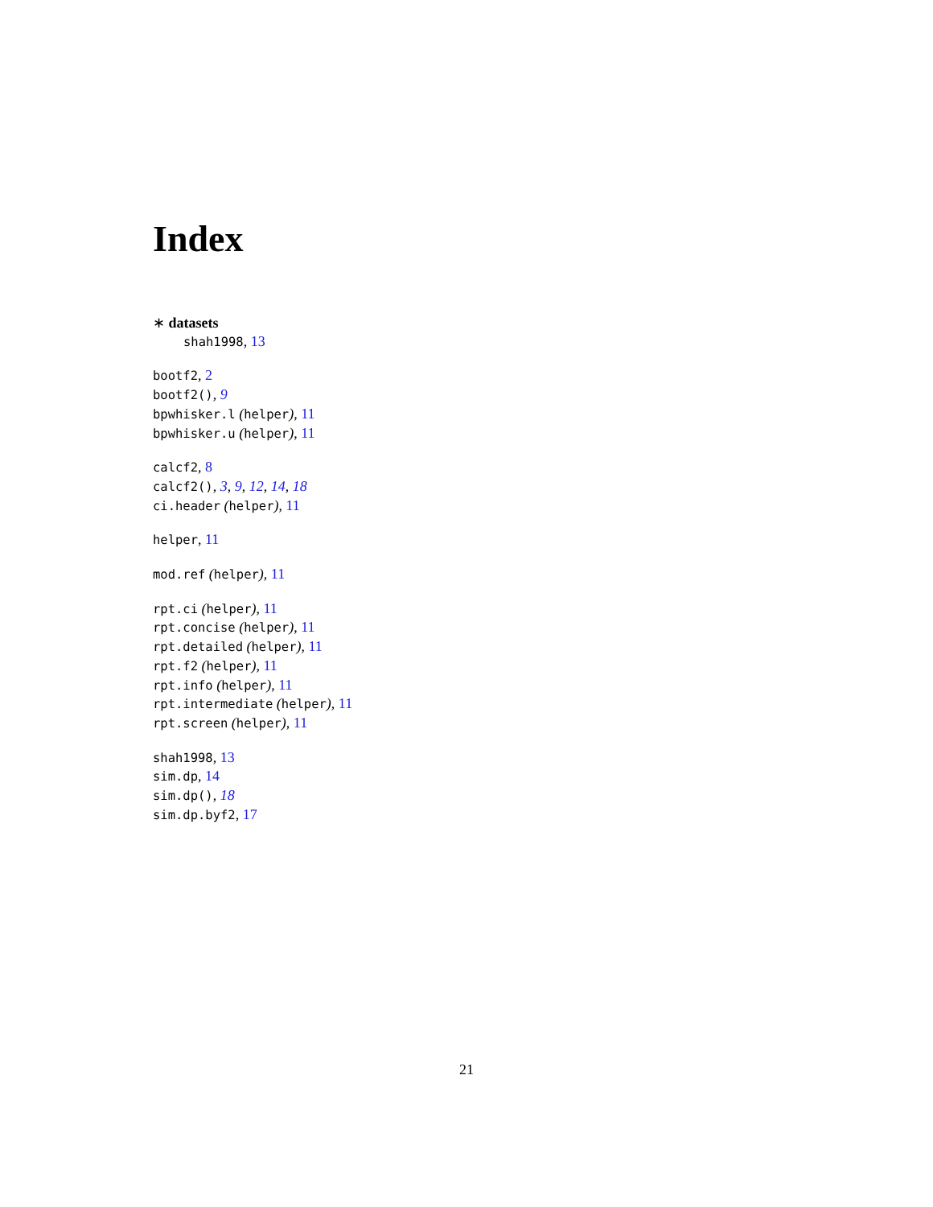Index
∗ datasets
shah1998, 13
bootf2, 2
bootf2(), 9
bpwhisker.l (helper), 11
bpwhisker.u (helper), 11
calcf2, 8
calcf2(), 3, 9, 12, 14, 18
ci.header (helper), 11
helper, 11
mod.ref (helper), 11
rpt.ci (helper), 11
rpt.concise (helper), 11
rpt.detailed (helper), 11
rpt.f2 (helper), 11
rpt.info (helper), 11
rpt.intermediate (helper), 11
rpt.screen (helper), 11
shah1998, 13
sim.dp, 14
sim.dp(), 18
sim.dp.byf2, 17
21